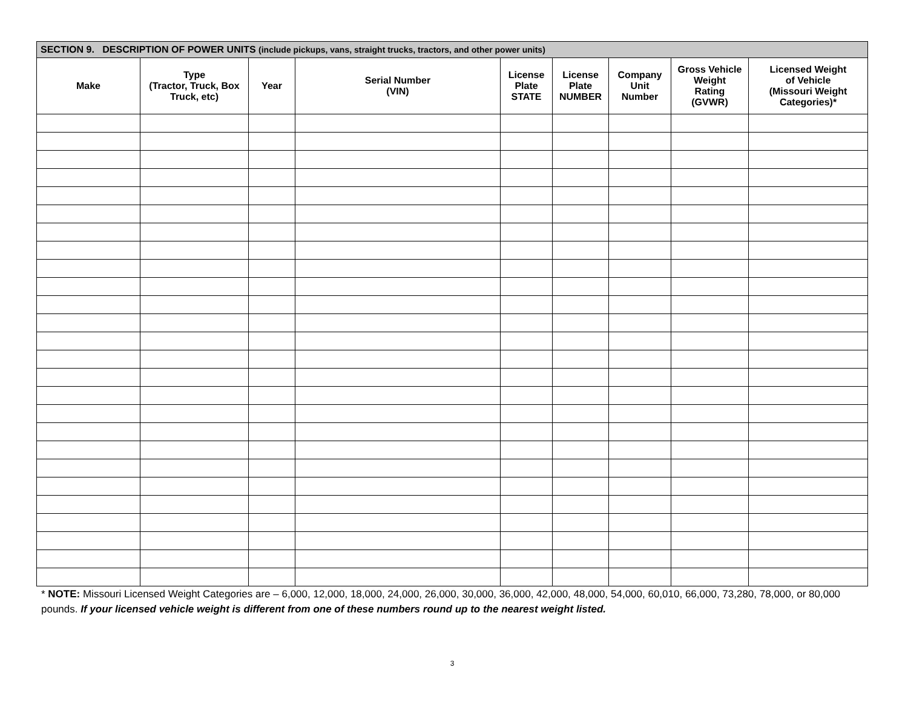| SECTION 9. DESCRIPTION OF POWER UNITS (include pickups, vans, straight trucks, tractors, and other power units) | | | | | | | | |
| --- | --- | --- | --- | --- | --- | --- | --- | --- |
| Make | Type (Tractor, Truck, Box Truck, etc) | Year | Serial Number (VIN) | License Plate STATE | License Plate NUMBER | Company Unit Number | Gross Vehicle Weight Rating (GVWR) | Licensed Weight of Vehicle (Missouri Weight Categories)* |
* NOTE: Missouri Licensed Weight Categories are – 6,000, 12,000, 18,000, 24,000, 26,000, 30,000, 36,000, 42,000, 48,000, 54,000, 60,010, 66,000, 73,280, 78,000, or 80,000 pounds. If your licensed vehicle weight is different from one of these numbers round up to the nearest weight listed.
3